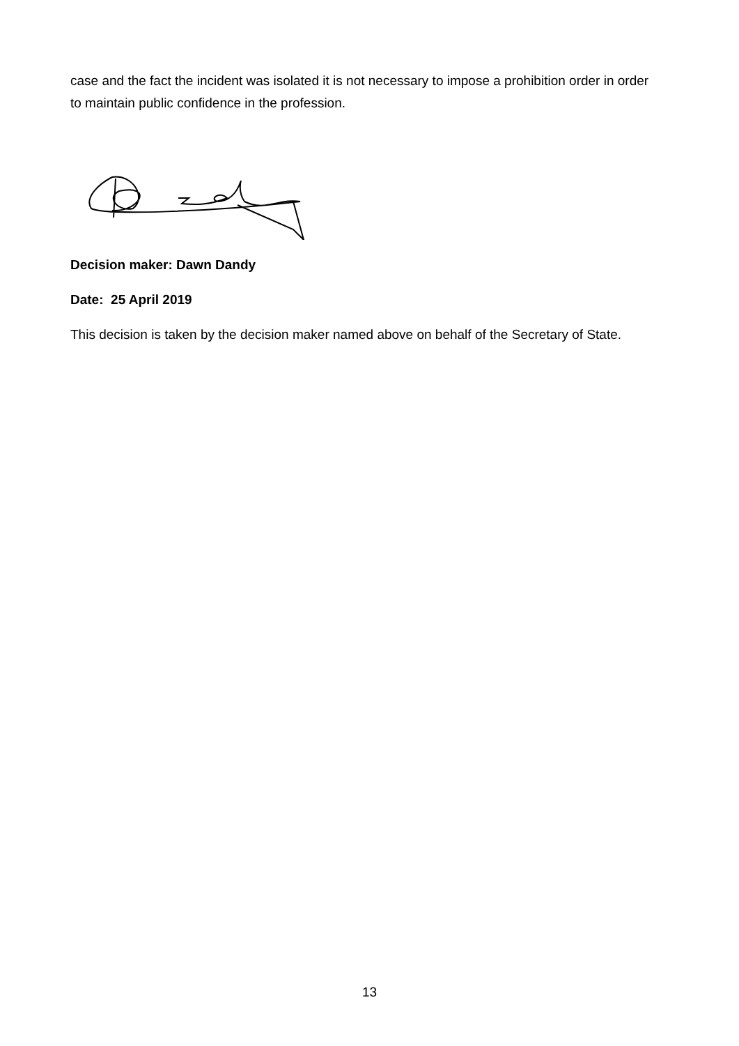case and the fact the incident was isolated it is not necessary to impose a prohibition order in order to maintain public confidence in the profession.
Decision maker: Dawn Dandy
Date: 25 April 2019
This decision is taken by the decision maker named above on behalf of the Secretary of State.
13